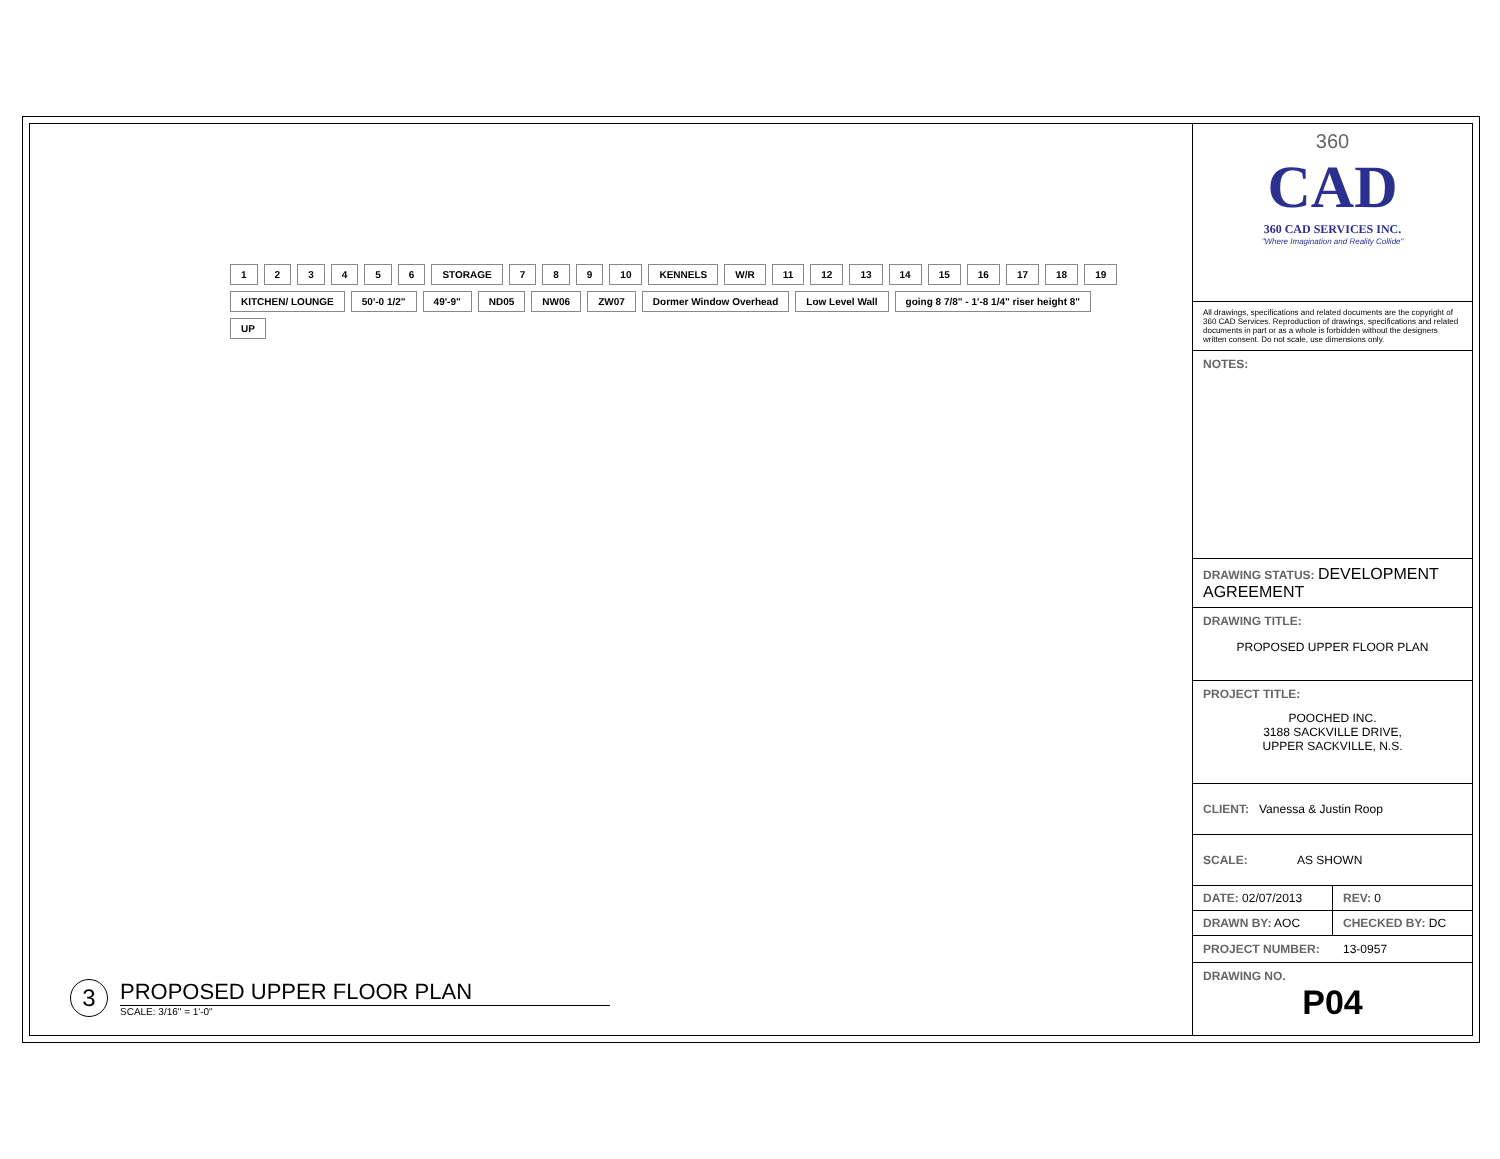123456 STORAGE 7 8 9 10 KENNELS W/R 11 12 13 14 15 16 17 18 19 KITCHEN/ LOUNGE 50'-0 1/2" 49'-9" ND05 NW06 ZW07 Dormer Window Overhead Low Level Wall going 8 7/8" - 1'-8 1/4" riser height 8" UP
3
PROPOSED UPPER FLOOR PLAN
SCALE: 3/16" = 1'-0"
360
CAD
360 CAD SERVICES INC.
"Where Imagination and Reality Collide"
All drawings, specifications and related documents are the copyright of 360 CAD Services. Reproduction of drawings, specifications and related documents in part or as a whole is forbidden without the designers written consent. Do not scale, use dimensions only.
NOTES:
DRAWING STATUS: DEVELOPMENT AGREEMENT
DRAWING TITLE:
PROPOSED UPPER FLOOR PLAN
PROJECT TITLE:
POOCHED INC.
3188 SACKVILLE DRIVE,
UPPER SACKVILLE, N.S.
CLIENT: Vanessa & Justin Roop
SCALE: AS SHOWN
DATE: 02/07/2013 REV: 0
DRAWN BY: AOC CHECKED BY: DC
PROJECT NUMBER: 13-0957
DRAWING NO.
P04